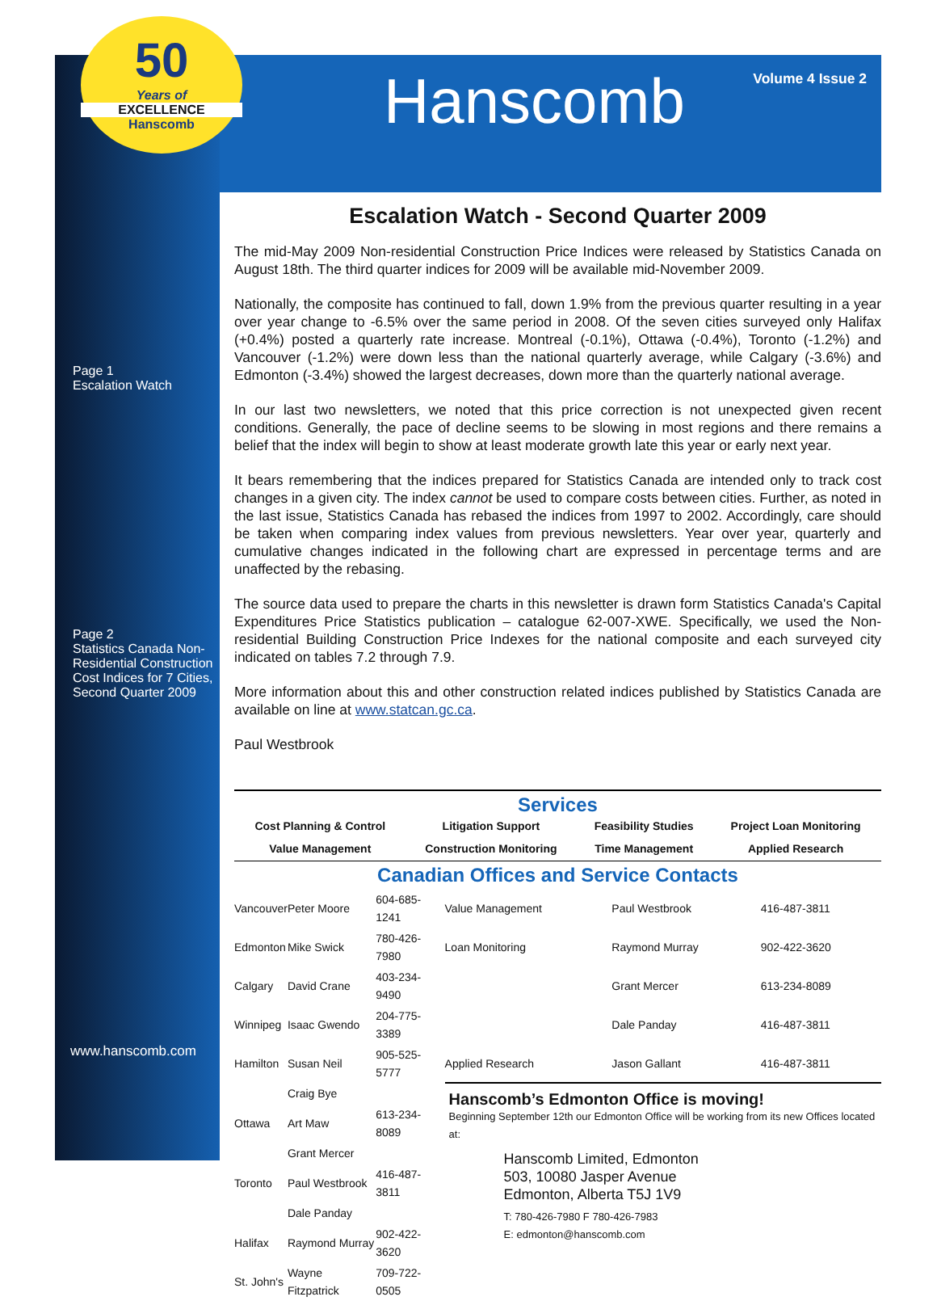50
Years of
EXCELLENCE
Hanscomb
Page 1
Escalation Watch
Page 2
Statistics Canada Non-Residential Construction Cost Indices for 7 Cities, Second Quarter 2009
www.hanscomb.com
Volume 4 Issue 2
Hanscomb
Escalation Watch - Second Quarter 2009
The mid-May 2009 Non-residential Construction Price Indices were released by Statistics Canada on August 18th. The third quarter indices for 2009 will be available mid-November 2009.
Nationally, the composite has continued to fall, down 1.9% from the previous quarter resulting in a year over year change to -6.5% over the same period in 2008. Of the seven cities surveyed only Halifax (+0.4%) posted a quarterly rate increase. Montreal (-0.1%), Ottawa (-0.4%), Toronto (-1.2%) and Vancouver (-1.2%) were down less than the national quarterly average, while Calgary (-3.6%) and Edmonton (-3.4%) showed the largest decreases, down more than the quarterly national average.
In our last two newsletters, we noted that this price correction is not unexpected given recent conditions. Generally, the pace of decline seems to be slowing in most regions and there remains a belief that the index will begin to show at least moderate growth late this year or early next year.
It bears remembering that the indices prepared for Statistics Canada are intended only to track cost changes in a given city. The index cannot be used to compare costs between cities. Further, as noted in the last issue, Statistics Canada has rebased the indices from 1997 to 2002. Accordingly, care should be taken when comparing index values from previous newsletters. Year over year, quarterly and cumulative changes indicated in the following chart are expressed in percentage terms and are unaffected by the rebasing.
The source data used to prepare the charts in this newsletter is drawn form Statistics Canada's Capital Expenditures Price Statistics publication – catalogue 62-007-XWE. Specifically, we used the Non-residential Building Construction Price Indexes for the national composite and each surveyed city indicated on tables 7.2 through 7.9.
More information about this and other construction related indices published by Statistics Canada are available on line at www.statcan.gc.ca.
Paul Westbrook
Services
| Cost Planning & Control | Litigation Support | Feasibility Studies | Project Loan Monitoring |
| Value Management | Construction Monitoring | Time Management | Applied Research |
Canadian Offices and Service Contacts
| Vancouver | Peter Moore | 604-685-1241 | Value Management | Paul Westbrook | 416-487-3811 |
| Edmonton | Mike Swick | 780-426-7980 | Loan Monitoring | Raymond Murray | 902-422-3620 |
| Calgary | David Crane | 403-234-9490 | | Grant Mercer | 613-234-8089 |
| Winnipeg | Isaac Gwendo | 204-775-3389 | | Dale Panday | 416-487-3811 |
| Hamilton | Susan Neil | 905-525-5777 | Applied Research | Jason Gallant | 416-487-3811 |
| | Craig Bye | | Hanscomb’s Edmonton Office is moving! Beginning September 12th our Edmonton Office will be working from its new Offices located at: Hanscomb Limited, Edmonton 503, 10080 Jasper Avenue Edmonton, Alberta T5J 1V9 T: 780-426-7980 F 780-426-7983 E: edmonton@hanscomb.com | | |
| Ottawa | Art Maw | 613-234-8089 | | | |
| | Grant Mercer | | | | |
| Toronto | Paul Westbrook | 416-487-3811 | | | |
| | Dale Panday | | | | |
| Halifax | Raymond Murray | 902-422-3620 | | | |
| St. John's | Wayne Fitzpatrick | 709-722-0505 | | | |